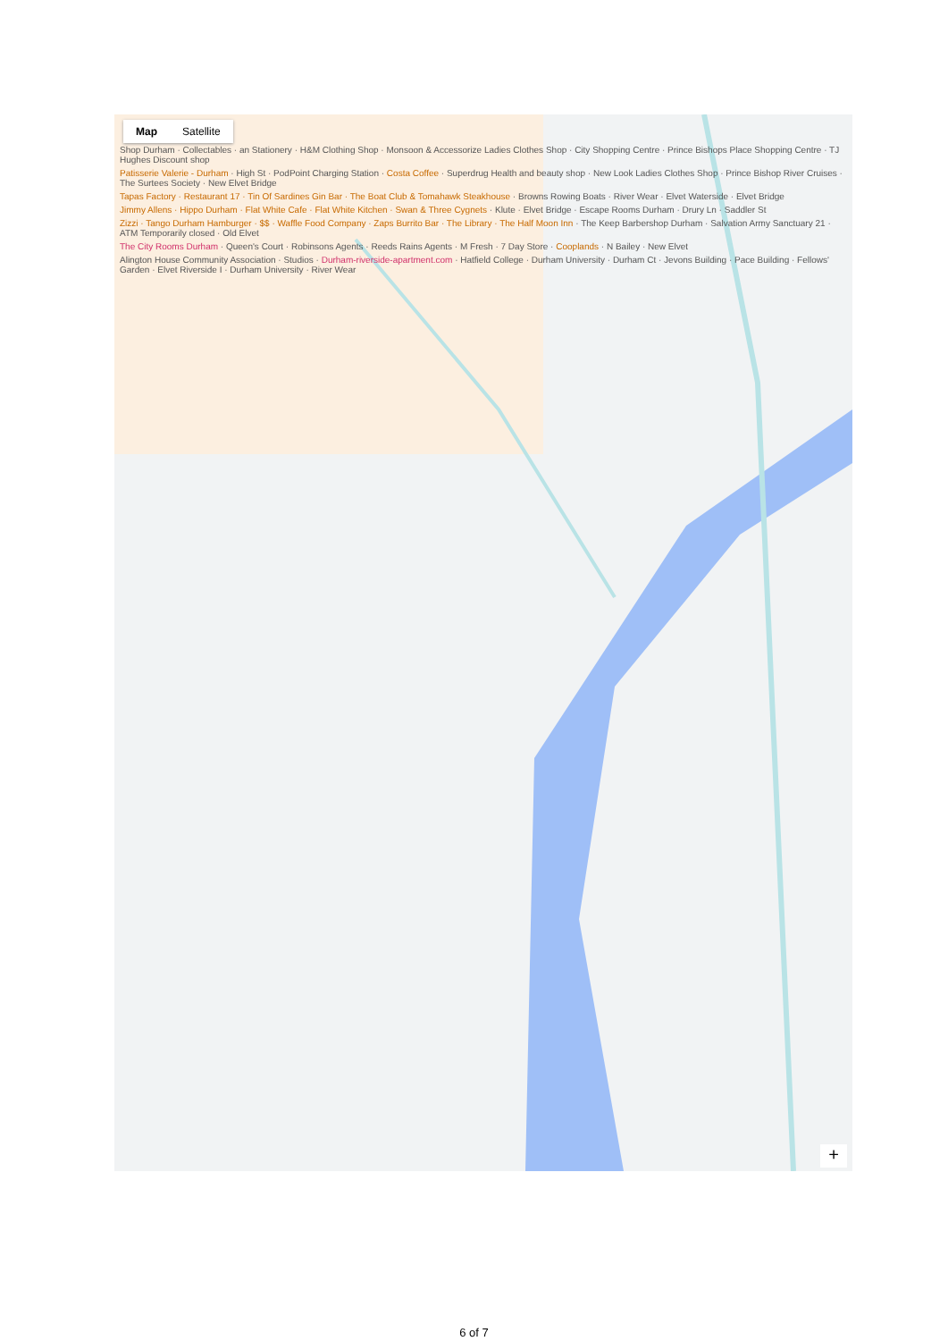Map Satellite
Shop Durham · Collectables · an Stationery · H&M Clothing Shop · Monsoon & Accessorize Ladies Clothes Shop · City Shopping Centre · Prince Bishops Place Shopping Centre · TJ Hughes Discount shop
Patisserie Valerie - Durham · High St · PodPoint Charging Station · Costa Coffee · Superdrug Health and beauty shop · New Look Ladies Clothes Shop · Prince Bishop River Cruises · The Surtees Society · New Elvet Bridge
Tapas Factory · Restaurant 17 · Tin Of Sardines Gin Bar · The Boat Club & Tomahawk Steakhouse · Browns Rowing Boats · River Wear · Elvet Waterside · Elvet Bridge
Jimmy Allens · Hippo Durham · Flat White Cafe · Flat White Kitchen · Swan & Three Cygnets · Klute · Elvet Bridge · Escape Rooms Durham · Drury Ln · Saddler St
Zizzi · Tango Durham Hamburger · $$ · Waffle Food Company · Zaps Burrito Bar · The Library · The Half Moon Inn · The Keep Barbershop Durham · Salvation Army Sanctuary 21 · ATM Temporarily closed · Old Elvet
The City Rooms Durham · Queen's Court · Robinsons Agents · Reeds Rains Agents · M Fresh · 7 Day Store · Cooplands · N Bailey · New Elvet
Alington House Community Association · Studios · Durham-riverside-apartment.com · Hatfield College · Durham University · Durham Ct · Jevons Building · Pace Building · Fellows' Garden · Elvet Riverside I · Durham University · River Wear
+
6 of 7